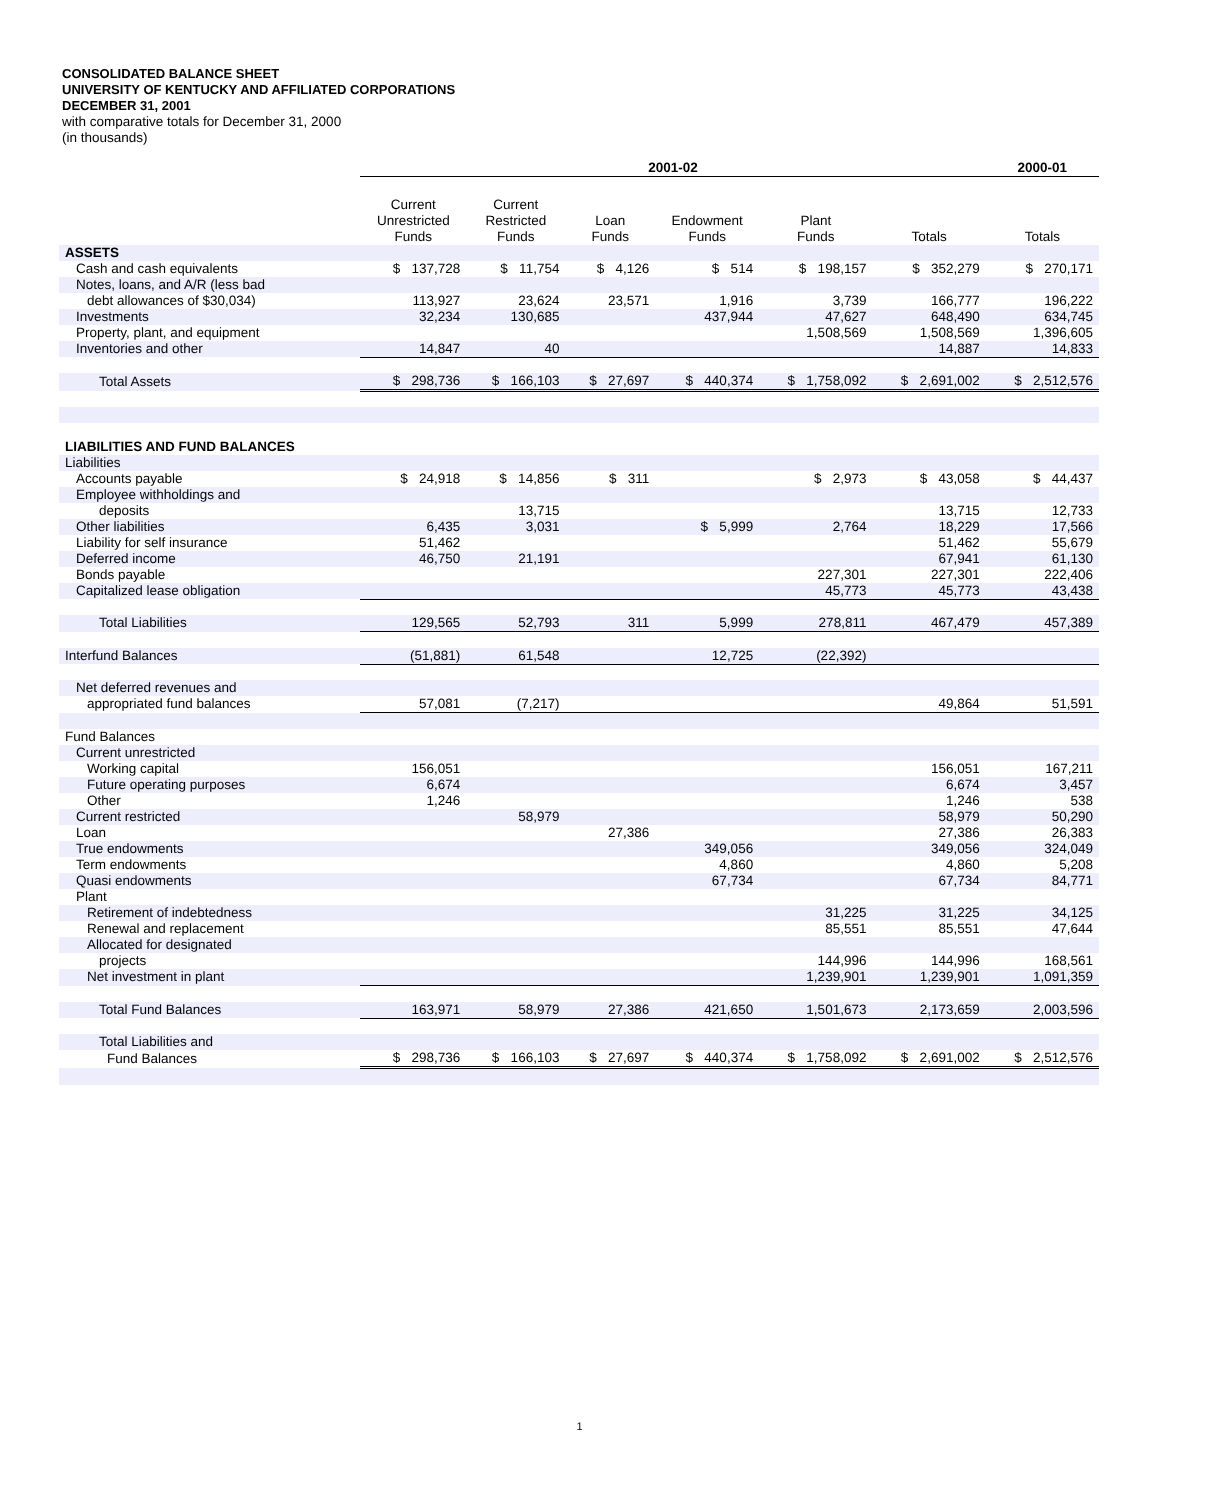CONSOLIDATED BALANCE SHEET
UNIVERSITY OF KENTUCKY AND AFFILIATED CORPORATIONS
DECEMBER 31, 2001
with comparative totals for December 31, 2000
(in thousands)
| | 2001-02 | | | | | | 2000-01 |
| --- | --- | --- | --- | --- | --- | --- | --- |
| | Current Unrestricted Funds | Current Restricted Funds | Loan Funds | Endowment Funds | Plant Funds | Totals | Totals |
| ASSETS | | | | | | | |
| Cash and cash equivalents | $ 137,728 | $ 11,754 | $ 4,126 | $ 514 | $ 198,157 | $ 352,279 | $ 270,171 |
| Notes, loans, and A/R (less bad | | | | | | | |
| debt allowances of $30,034) | 113,927 | 23,624 | 23,571 | 1,916 | 3,739 | 166,777 | 196,222 |
| Investments | 32,234 | 130,685 | | 437,944 | 47,627 | 648,490 | 634,745 |
| Property, plant, and equipment | | | | | 1,508,569 | 1,508,569 | 1,396,605 |
| Inventories and other | 14,847 | 40 | | | | 14,887 | 14,833 |
| Total Assets | $ 298,736 | $ 166,103 | $ 27,697 | $ 440,374 | $ 1,758,092 | $ 2,691,002 | $ 2,512,576 |
| LIABILITIES AND FUND BALANCES | | | | | | | |
| Liabilities | | | | | | | |
| Accounts payable | $ 24,918 | $ 14,856 | $ 311 | | $ 2,973 | $ 43,058 | $ 44,437 |
| Employee withholdings and | | | | | | | |
| deposits | | 13,715 | | | | 13,715 | 12,733 |
| Other liabilities | 6,435 | 3,031 | | $ 5,999 | 2,764 | 18,229 | 17,566 |
| Liability for self insurance | 51,462 | | | | | 51,462 | 55,679 |
| Deferred income | 46,750 | 21,191 | | | | 67,941 | 61,130 |
| Bonds payable | | | | | 227,301 | 227,301 | 222,406 |
| Capitalized lease obligation | | | | | 45,773 | 45,773 | 43,438 |
| Total Liabilities | 129,565 | 52,793 | 311 | 5,999 | 278,811 | 467,479 | 457,389 |
| Interfund Balances | (51,881) | 61,548 | | 12,725 | (22,392) | | |
| Net deferred revenues and | | | | | | | |
| appropriated fund balances | 57,081 | (7,217) | | | | 49,864 | 51,591 |
| Fund Balances | | | | | | | |
| Current unrestricted | | | | | | | |
| Working capital | 156,051 | | | | | 156,051 | 167,211 |
| Future operating purposes | 6,674 | | | | | 6,674 | 3,457 |
| Other | 1,246 | | | | | 1,246 | 538 |
| Current restricted | | 58,979 | | | | 58,979 | 50,290 |
| Loan | | | 27,386 | | | 27,386 | 26,383 |
| True endowments | | | | 349,056 | | 349,056 | 324,049 |
| Term endowments | | | | 4,860 | | 4,860 | 5,208 |
| Quasi endowments | | | | 67,734 | | 67,734 | 84,771 |
| Plant | | | | | | | |
| Retirement of indebtedness | | | | | 31,225 | 31,225 | 34,125 |
| Renewal and replacement | | | | | 85,551 | 85,551 | 47,644 |
| Allocated for designated | | | | | | | |
| projects | | | | | 144,996 | 144,996 | 168,561 |
| Net investment in plant | | | | | 1,239,901 | 1,239,901 | 1,091,359 |
| Total Fund Balances | 163,971 | 58,979 | 27,386 | 421,650 | 1,501,673 | 2,173,659 | 2,003,596 |
| Total Liabilities and | | | | | | | |
| Fund Balances | $ 298,736 | $ 166,103 | $ 27,697 | $ 440,374 | $ 1,758,092 | $ 2,691,002 | $ 2,512,576 |
1